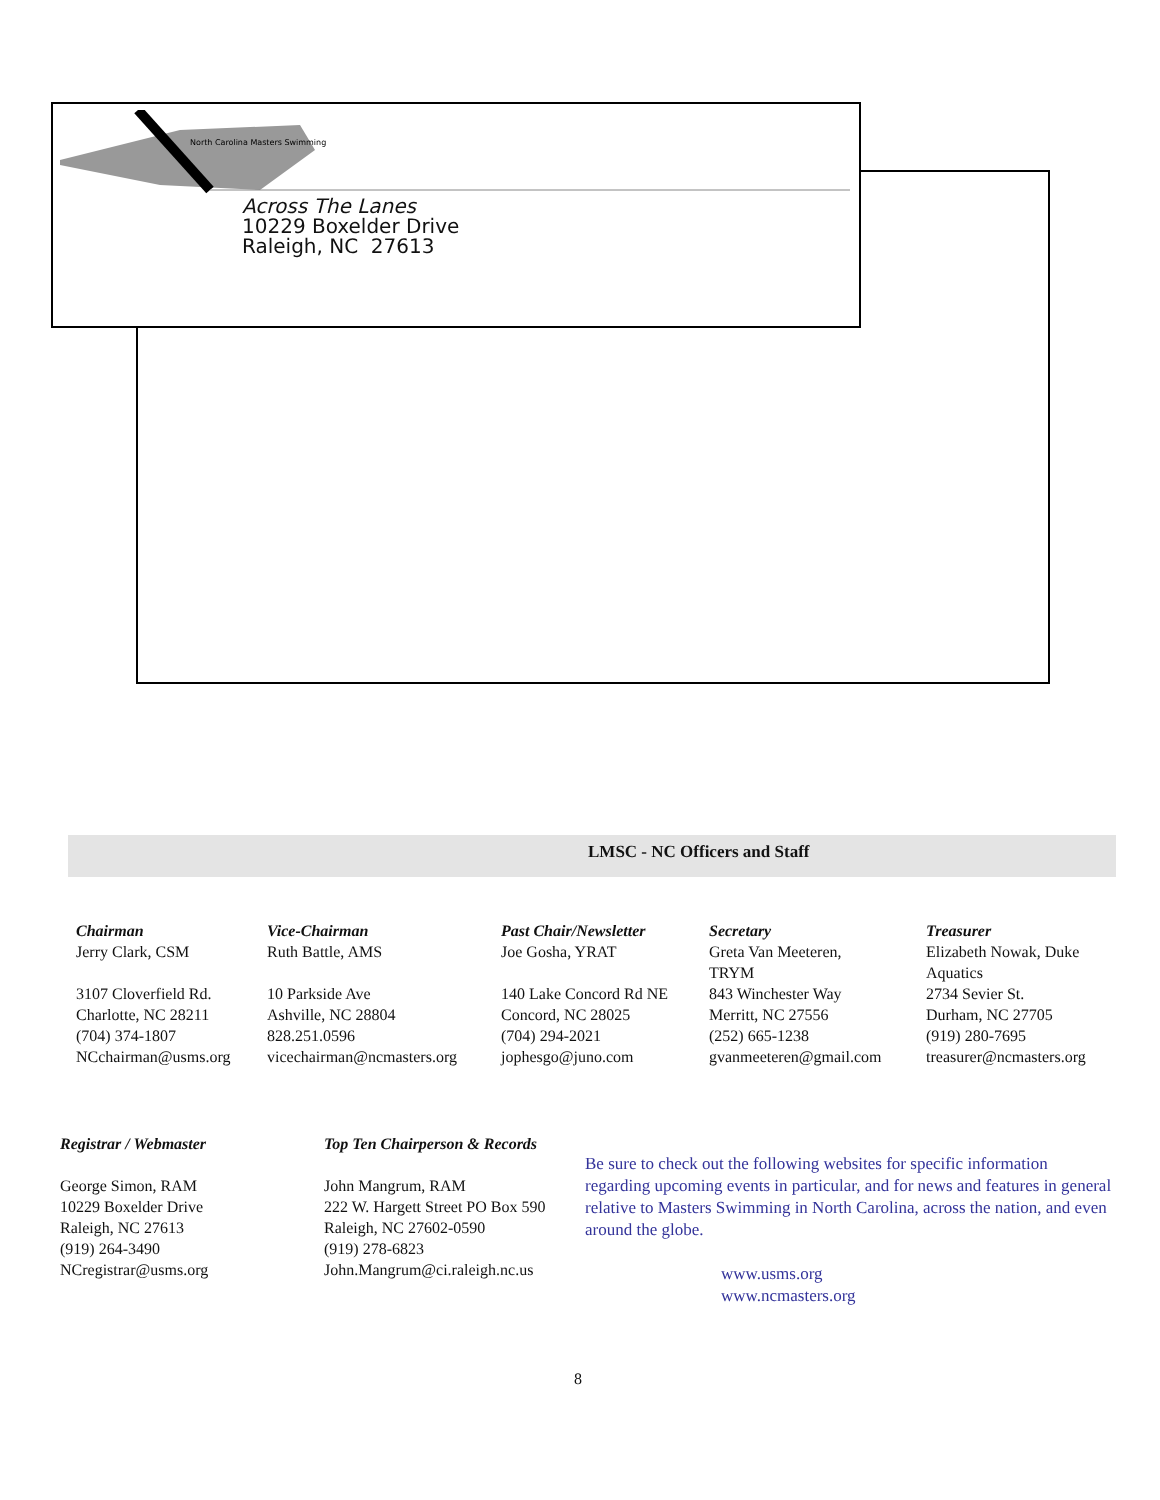North Carolina Masters Swimming
Across The Lanes
10229 Boxelder Drive
Raleigh, NC 27613
LMSC - NC Officers and Staff
Chairman
Jerry Clark, CSM
3107 Cloverfield Rd.
Charlotte, NC 28211
(704) 374-1807
NCchairman@usms.org
Vice-Chairman
Ruth Battle, AMS
10 Parkside Ave
Ashville, NC 28804
828.251.0596
vicechairman@ncmasters.org
Past Chair/Newsletter
Joe Gosha, YRAT
140 Lake Concord Rd NE
Concord, NC 28025
(704) 294-2021
jophesgo@juno.com
Secretary
Greta Van Meeteren,
TRYM
843 Winchester Way
Merritt, NC 27556
(252) 665-1238
gvanmeeteren@gmail.com
Treasurer
Elizabeth Nowak, Duke
Aquatics
2734 Sevier St.
Durham, NC 27705
(919) 280-7695
treasurer@ncmasters.org
Registrar / Webmaster
George Simon, RAM
10229 Boxelder Drive
Raleigh, NC 27613
(919) 264-3490
NCregistrar@usms.org
Top Ten Chairperson & Records
John Mangrum, RAM
222 W. Hargett Street PO Box 590
Raleigh, NC 27602-0590
(919) 278-6823
John.Mangrum@ci.raleigh.nc.us
Be sure to check out the following websites for specific information regarding upcoming events in particular, and for news and features in general relative to Masters Swimming in North Carolina, across the nation, and even around the globe.
www.usms.org
www.ncmasters.org
8